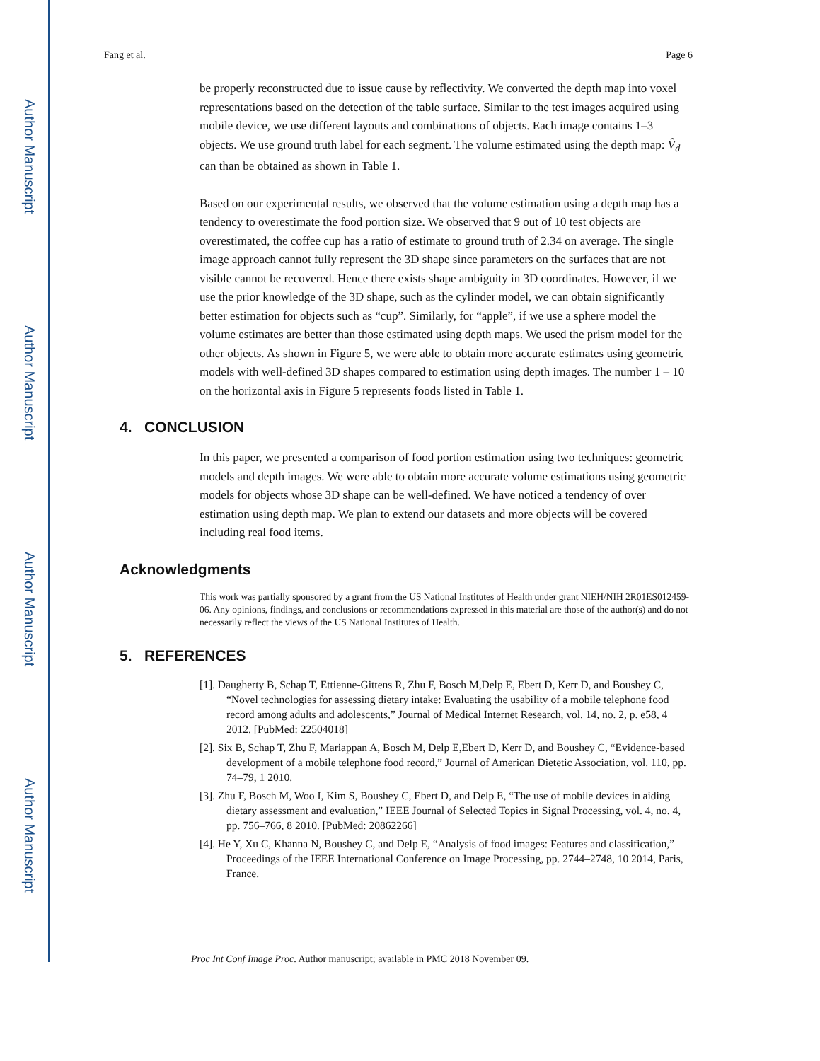Author Manuscript
Author Manuscript
Author Manuscript
Author Manuscript
Fang et al. Page 6
be properly reconstructed due to issue cause by reflectivity. We converted the depth map into voxel representations based on the detection of the table surface. Similar to the test images acquired using mobile device, we use different layouts and combinations of objects. Each image contains 1–3 objects. We use ground truth label for each segment. The volume estimated using the depth map: V̂<sub>d</sub> can than be obtained as shown in Table 1.
Based on our experimental results, we observed that the volume estimation using a depth map has a tendency to overestimate the food portion size. We observed that 9 out of 10 test objects are overestimated, the coffee cup has a ratio of estimate to ground truth of 2.34 on average. The single image approach cannot fully represent the 3D shape since parameters on the surfaces that are not visible cannot be recovered. Hence there exists shape ambiguity in 3D coordinates. However, if we use the prior knowledge of the 3D shape, such as the cylinder model, we can obtain significantly better estimation for objects such as “cup”. Similarly, for “apple”, if we use a sphere model the volume estimates are better than those estimated using depth maps. We used the prism model for the other objects. As shown in Figure 5, we were able to obtain more accurate estimates using geometric models with well-defined 3D shapes compared to estimation using depth images. The number 1 – 10 on the horizontal axis in Figure 5 represents foods listed in Table 1.
4. CONCLUSION
In this paper, we presented a comparison of food portion estimation using two techniques: geometric models and depth images. We were able to obtain more accurate volume estimations using geometric models for objects whose 3D shape can be well-defined. We have noticed a tendency of over estimation using depth map. We plan to extend our datasets and more objects will be covered including real food items.
Acknowledgments
This work was partially sponsored by a grant from the US National Institutes of Health under grant NIEH/NIH 2R01ES012459-06. Any opinions, findings, and conclusions or recommendations expressed in this material are those of the author(s) and do not necessarily reflect the views of the US National Institutes of Health.
5. REFERENCES
[1]. Daugherty B, Schap T, Ettienne-Gittens R, Zhu F, Bosch M,Delp E, Ebert D, Kerr D, and Boushey C, “Novel technologies for assessing dietary intake: Evaluating the usability of a mobile telephone food record among adults and adolescents,” Journal of Medical Internet Research, vol. 14, no. 2, p. e58, 4 2012. [PubMed: 22504018]
[2]. Six B, Schap T, Zhu F, Mariappan A, Bosch M, Delp E,Ebert D, Kerr D, and Boushey C, “Evidence-based development of a mobile telephone food record,” Journal of American Dietetic Association, vol. 110, pp. 74–79, 1 2010.
[3]. Zhu F, Bosch M, Woo I, Kim S, Boushey C, Ebert D, and Delp E, “The use of mobile devices in aiding dietary assessment and evaluation,” IEEE Journal of Selected Topics in Signal Processing, vol. 4, no. 4, pp. 756–766, 8 2010. [PubMed: 20862266]
[4]. He Y, Xu C, Khanna N, Boushey C, and Delp E, “Analysis of food images: Features and classification,” Proceedings of the IEEE International Conference on Image Processing, pp. 2744–2748, 10 2014, Paris, France.
Proc Int Conf Image Proc. Author manuscript; available in PMC 2018 November 09.